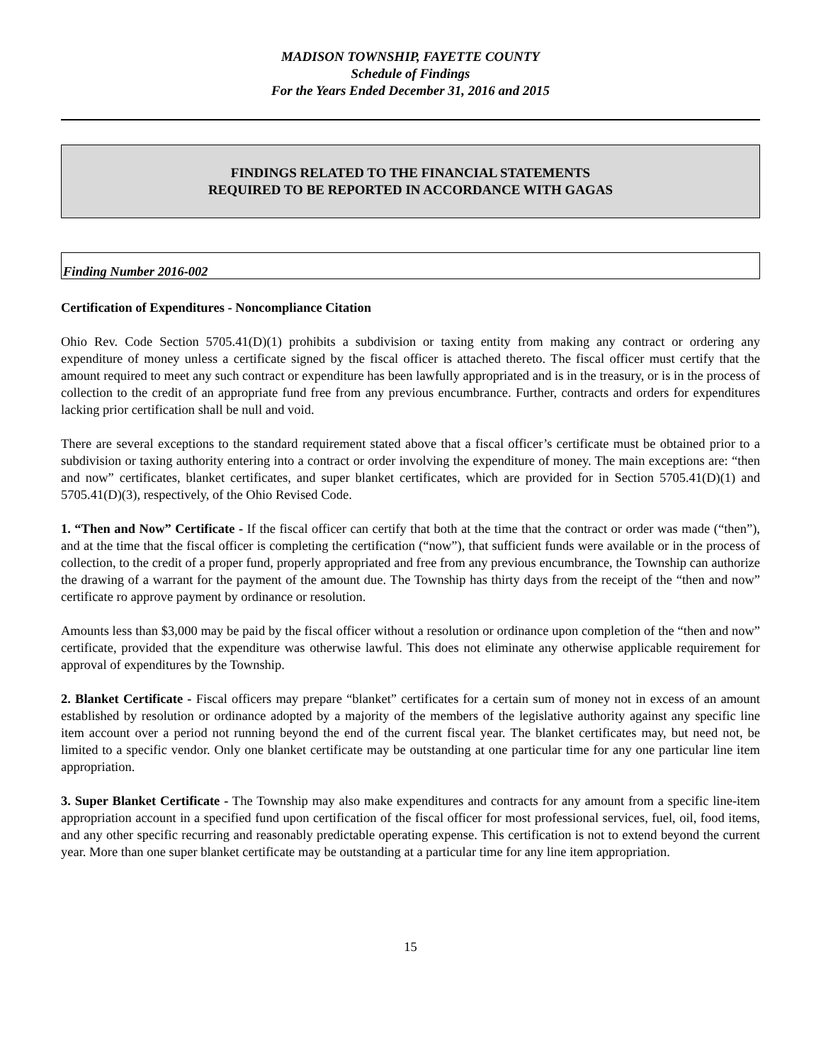MADISON TOWNSHIP, FAYETTE COUNTY
Schedule of Findings
For the Years Ended December 31, 2016 and 2015
FINDINGS RELATED TO THE FINANCIAL STATEMENTS
REQUIRED TO BE REPORTED IN ACCORDANCE WITH GAGAS
Finding Number 2016-002
Certification of Expenditures - Noncompliance Citation
Ohio Rev. Code Section 5705.41(D)(1) prohibits a subdivision or taxing entity from making any contract or ordering any expenditure of money unless a certificate signed by the fiscal officer is attached thereto. The fiscal officer must certify that the amount required to meet any such contract or expenditure has been lawfully appropriated and is in the treasury, or is in the process of collection to the credit of an appropriate fund free from any previous encumbrance. Further, contracts and orders for expenditures lacking prior certification shall be null and void.
There are several exceptions to the standard requirement stated above that a fiscal officer’s certificate must be obtained prior to a subdivision or taxing authority entering into a contract or order involving the expenditure of money. The main exceptions are: “then and now” certificates, blanket certificates, and super blanket certificates, which are provided for in Section 5705.41(D)(1) and 5705.41(D)(3), respectively, of the Ohio Revised Code.
1. “Then and Now” Certificate - If the fiscal officer can certify that both at the time that the contract or order was made (“then”), and at the time that the fiscal officer is completing the certification (“now”), that sufficient funds were available or in the process of collection, to the credit of a proper fund, properly appropriated and free from any previous encumbrance, the Township can authorize the drawing of a warrant for the payment of the amount due. The Township has thirty days from the receipt of the “then and now” certificate ro approve payment by ordinance or resolution.
Amounts less than $3,000 may be paid by the fiscal officer without a resolution or ordinance upon completion of the “then and now” certificate, provided that the expenditure was otherwise lawful. This does not eliminate any otherwise applicable requirement for approval of expenditures by the Township.
2. Blanket Certificate - Fiscal officers may prepare “blanket” certificates for a certain sum of money not in excess of an amount established by resolution or ordinance adopted by a majority of the members of the legislative authority against any specific line item account over a period not running beyond the end of the current fiscal year. The blanket certificates may, but need not, be limited to a specific vendor. Only one blanket certificate may be outstanding at one particular time for any one particular line item appropriation.
3. Super Blanket Certificate - The Township may also make expenditures and contracts for any amount from a specific line-item appropriation account in a specified fund upon certification of the fiscal officer for most professional services, fuel, oil, food items, and any other specific recurring and reasonably predictable operating expense. This certification is not to extend beyond the current year. More than one super blanket certificate may be outstanding at a particular time for any line item appropriation.
15